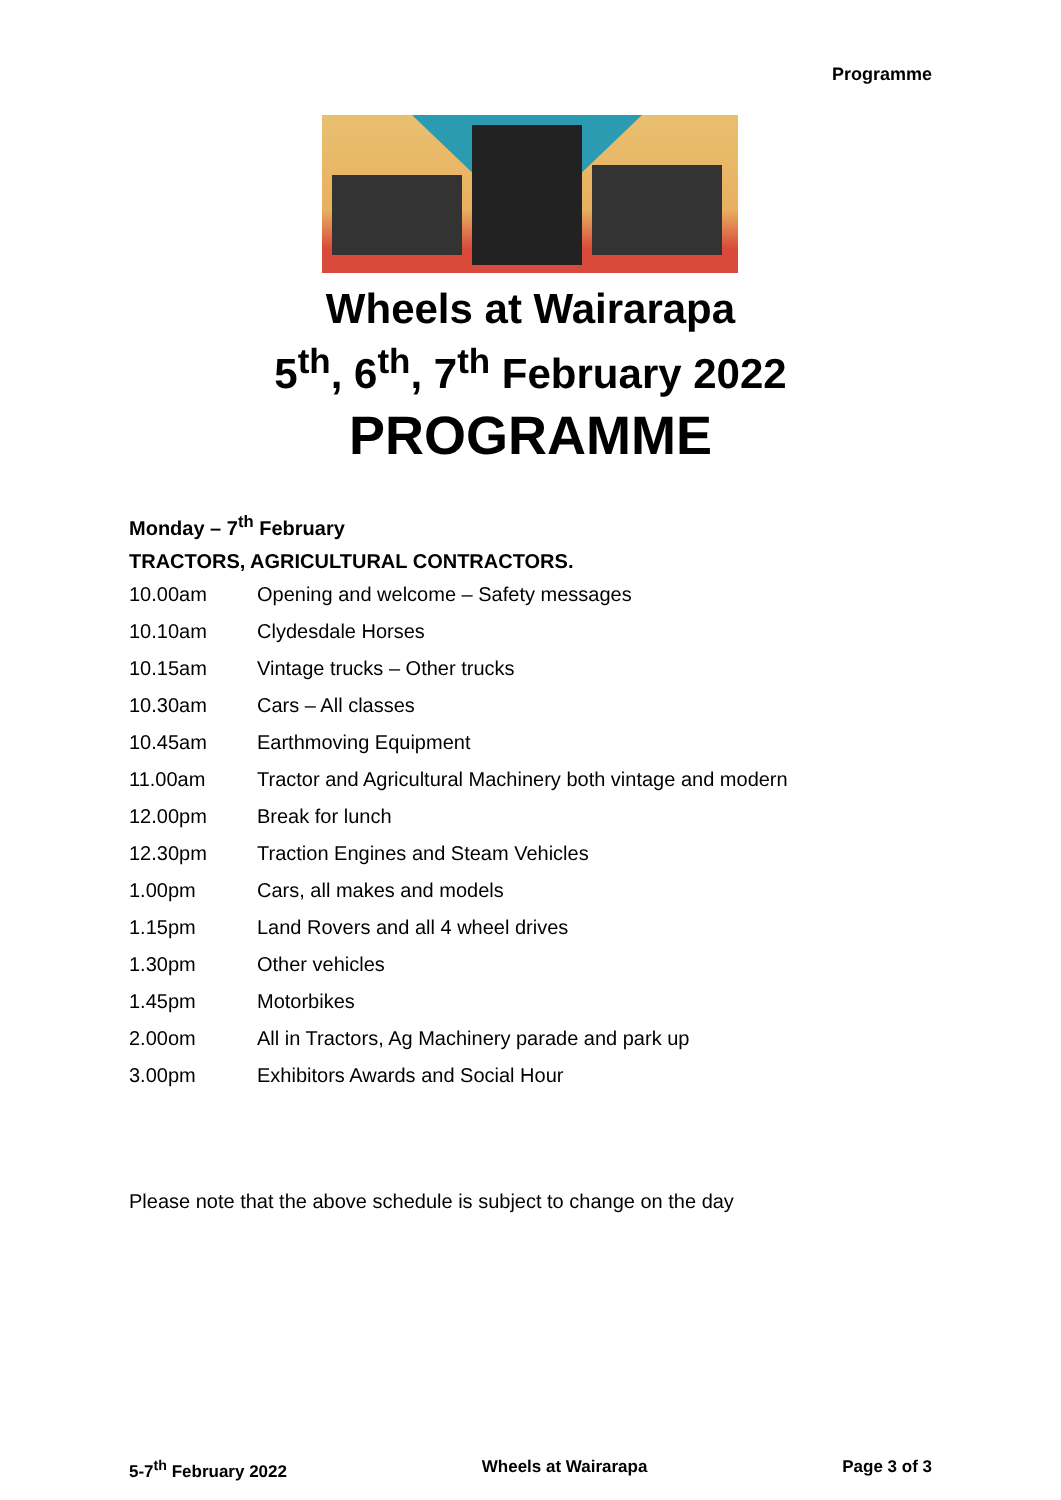Programme
Wheels at Wairarapa
5<sup>th</sup>, 6<sup>th</sup>, 7<sup>th</sup> February 2022
PROGRAMME
Monday – 7<sup>th</sup> February
TRACTORS, AGRICULTURAL CONTRACTORS.
| 10.00am | Opening and welcome – Safety messages |
| 10.10am | Clydesdale Horses |
| 10.15am | Vintage trucks – Other trucks |
| 10.30am | Cars – All classes |
| 10.45am | Earthmoving Equipment |
| 11.00am | Tractor and Agricultural Machinery both vintage and modern |
| 12.00pm | Break for lunch |
| 12.30pm | Traction Engines and Steam Vehicles |
| 1.00pm | Cars, all makes and models |
| 1.15pm | Land Rovers and all 4 wheel drives |
| 1.30pm | Other vehicles |
| 1.45pm | Motorbikes |
| 2.00om | All in Tractors, Ag Machinery parade and park up |
| 3.00pm | Exhibitors Awards and Social Hour |
Please note that the above schedule is subject to change on the day
5-7<sup>th</sup> February 2022 Wheels at Wairarapa Page 3 of 3